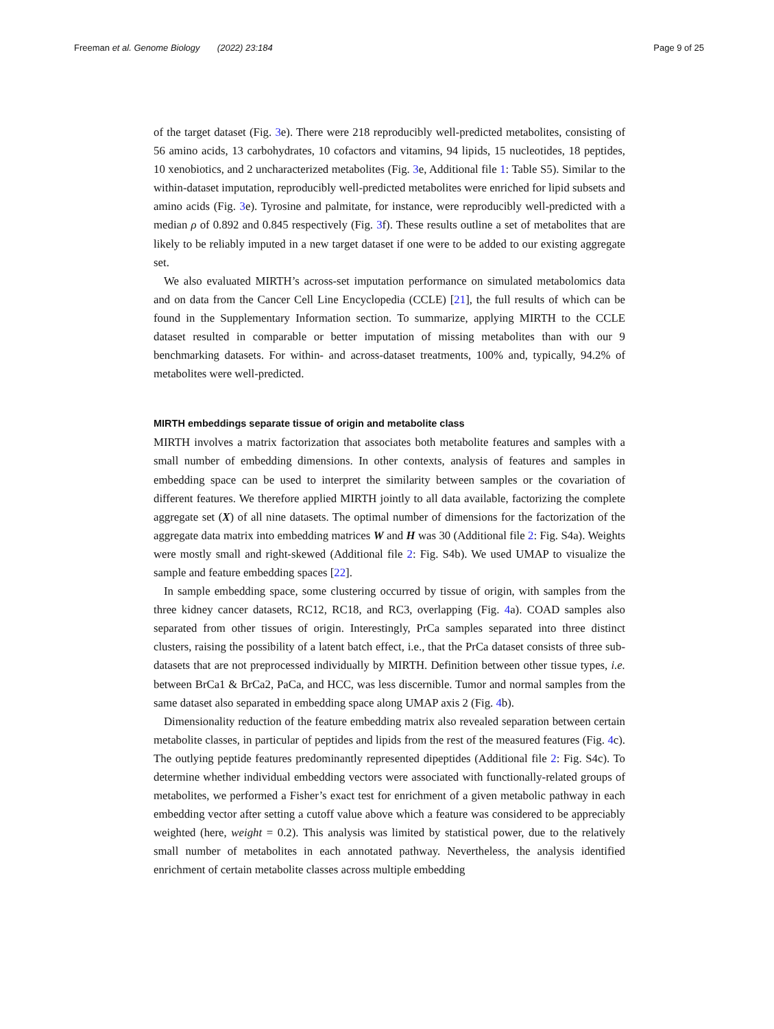Freeman et al. Genome Biology (2022) 23:184
Page 9 of 25
of the target dataset (Fig. 3e). There were 218 reproducibly well-predicted metabolites, consisting of 56 amino acids, 13 carbohydrates, 10 cofactors and vitamins, 94 lipids, 15 nucleotides, 18 peptides, 10 xenobiotics, and 2 uncharacterized metabolites (Fig. 3e, Additional file 1: Table S5). Similar to the within-dataset imputation, reproducibly well-predicted metabolites were enriched for lipid subsets and amino acids (Fig. 3e). Tyrosine and palmitate, for instance, were reproducibly well-predicted with a median ρ of 0.892 and 0.845 respectively (Fig. 3f). These results outline a set of metabolites that are likely to be reliably imputed in a new target dataset if one were to be added to our existing aggregate set.
We also evaluated MIRTH’s across-set imputation performance on simulated metabolomics data and on data from the Cancer Cell Line Encyclopedia (CCLE) [21], the full results of which can be found in the Supplementary Information section. To summarize, applying MIRTH to the CCLE dataset resulted in comparable or better imputation of missing metabolites than with our 9 benchmarking datasets. For within- and across-dataset treatments, 100% and, typically, 94.2% of metabolites were well-predicted.
MIRTH embeddings separate tissue of origin and metabolite class
MIRTH involves a matrix factorization that associates both metabolite features and samples with a small number of embedding dimensions. In other contexts, analysis of features and samples in embedding space can be used to interpret the similarity between samples or the covariation of different features. We therefore applied MIRTH jointly to all data available, factorizing the complete aggregate set (X) of all nine datasets. The optimal number of dimensions for the factorization of the aggregate data matrix into embedding matrices W and H was 30 (Additional file 2: Fig. S4a). Weights were mostly small and right-skewed (Additional file 2: Fig. S4b). We used UMAP to visualize the sample and feature embedding spaces [22].
In sample embedding space, some clustering occurred by tissue of origin, with samples from the three kidney cancer datasets, RC12, RC18, and RC3, overlapping (Fig. 4a). COAD samples also separated from other tissues of origin. Interestingly, PrCa samples separated into three distinct clusters, raising the possibility of a latent batch effect, i.e., that the PrCa dataset consists of three sub-datasets that are not preprocessed individually by MIRTH. Definition between other tissue types, i.e. between BrCa1 & BrCa2, PaCa, and HCC, was less discernible. Tumor and normal samples from the same dataset also separated in embedding space along UMAP axis 2 (Fig. 4b).
Dimensionality reduction of the feature embedding matrix also revealed separation between certain metabolite classes, in particular of peptides and lipids from the rest of the measured features (Fig. 4c). The outlying peptide features predominantly represented dipeptides (Additional file 2: Fig. S4c). To determine whether individual embedding vectors were associated with functionally-related groups of metabolites, we performed a Fisher’s exact test for enrichment of a given metabolic pathway in each embedding vector after setting a cutoff value above which a feature was considered to be appreciably weighted (here, weight = 0.2). This analysis was limited by statistical power, due to the relatively small number of metabolites in each annotated pathway. Nevertheless, the analysis identified enrichment of certain metabolite classes across multiple embedding